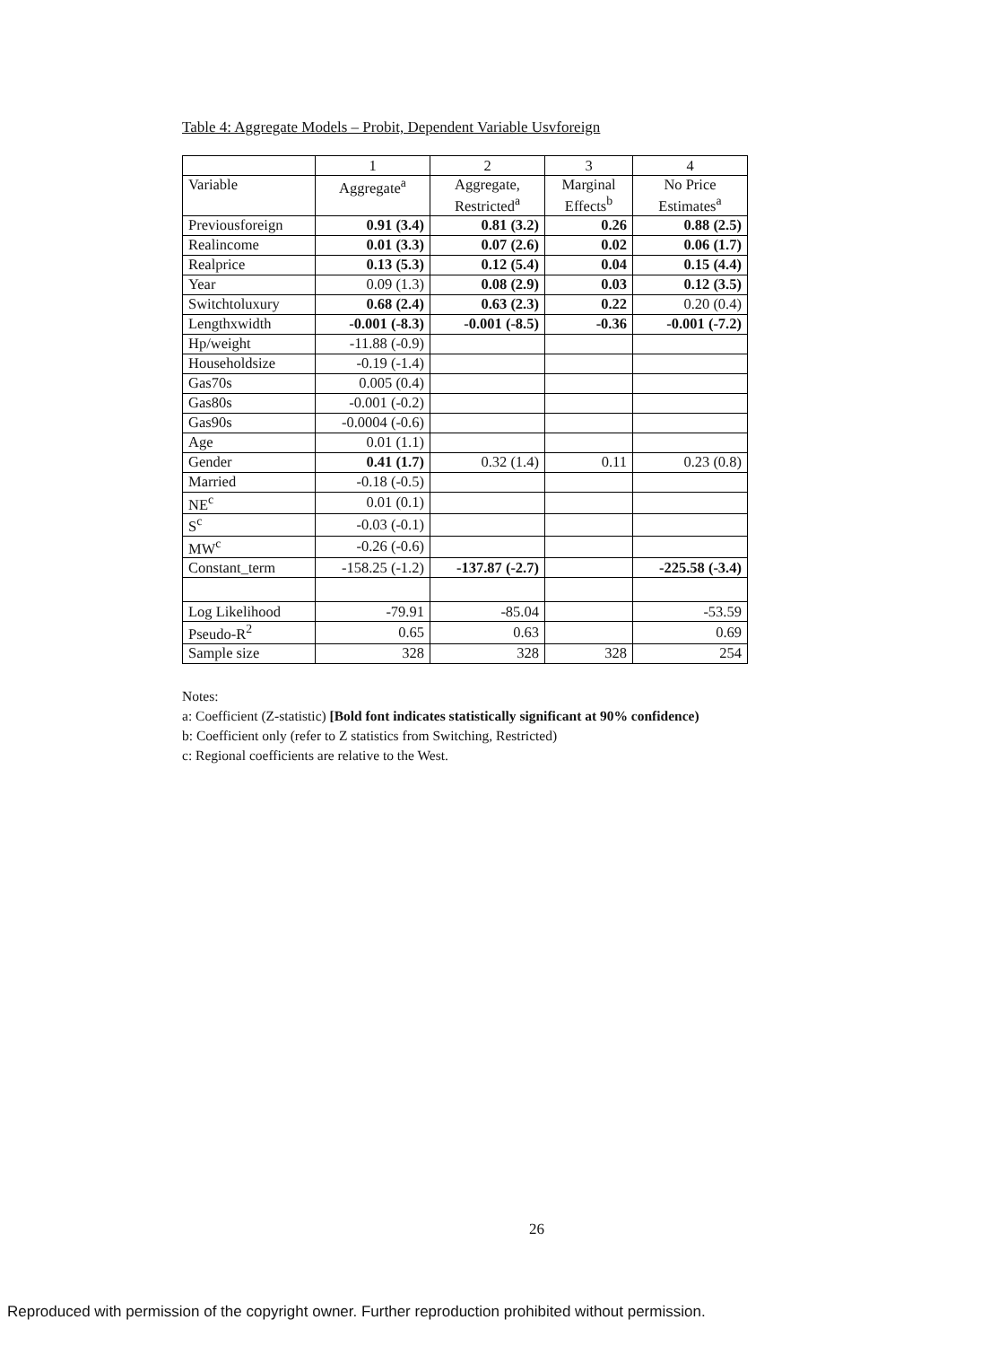Table 4: Aggregate Models – Probit, Dependent Variable Usvforeign
| | 1 | 2 | 3 | 4 |
| --- | --- | --- | --- | --- |
| Variable | Aggregate<sup>a</sup> | Aggregate, Restricted<sup>a</sup> | Marginal Effects<sup>b</sup> | No Price Estimates<sup>a</sup> |
| Previousforeign | 0.91 (3.4) | 0.81 (3.2) | 0.26 | 0.88 (2.5) |
| Realincome | 0.01 (3.3) | 0.07 (2.6) | 0.02 | 0.06 (1.7) |
| Realprice | 0.13 (5.3) | 0.12 (5.4) | 0.04 | 0.15 (4.4) |
| Year | 0.09 (1.3) | 0.08 (2.9) | 0.03 | 0.12 (3.5) |
| Switchtoluxury | 0.68 (2.4) | 0.63 (2.3) | 0.22 | 0.20 (0.4) |
| Lengthxwidth | -0.001 (-8.3) | -0.001 (-8.5) | -0.36 | -0.001 (-7.2) |
| Hp/weight | -11.88 (-0.9) | | | |
| Householdsize | -0.19 (-1.4) | | | |
| Gas70s | 0.005 (0.4) | | | |
| Gas80s | -0.001 (-0.2) | | | |
| Gas90s | -0.0004 (-0.6) | | | |
| Age | 0.01 (1.1) | | | |
| Gender | 0.41 (1.7) | 0.32 (1.4) | 0.11 | 0.23 (0.8) |
| Married | -0.18 (-0.5) | | | |
| NE<sup>c</sup> | 0.01 (0.1) | | | |
| S<sup>c</sup> | -0.03 (-0.1) | | | |
| MW<sup>c</sup> | -0.26 (-0.6) | | | |
| Constant_term | -158.25 (-1.2) | -137.87 (-2.7) | | -225.58 (-3.4) |
| Log Likelihood | -79.91 | -85.04 | | -53.59 |
| Pseudo-R<sup>2</sup> | 0.65 | 0.63 | | 0.69 |
| Sample size | 328 | 328 | 328 | 254 |
Notes:
a: Coefficient (Z-statistic) [Bold font indicates statistically significant at 90% confidence)
b: Coefficient only (refer to Z statistics from Switching, Restricted)
c: Regional coefficients are relative to the West.
26
Reproduced with permission of the copyright owner. Further reproduction prohibited without permission.